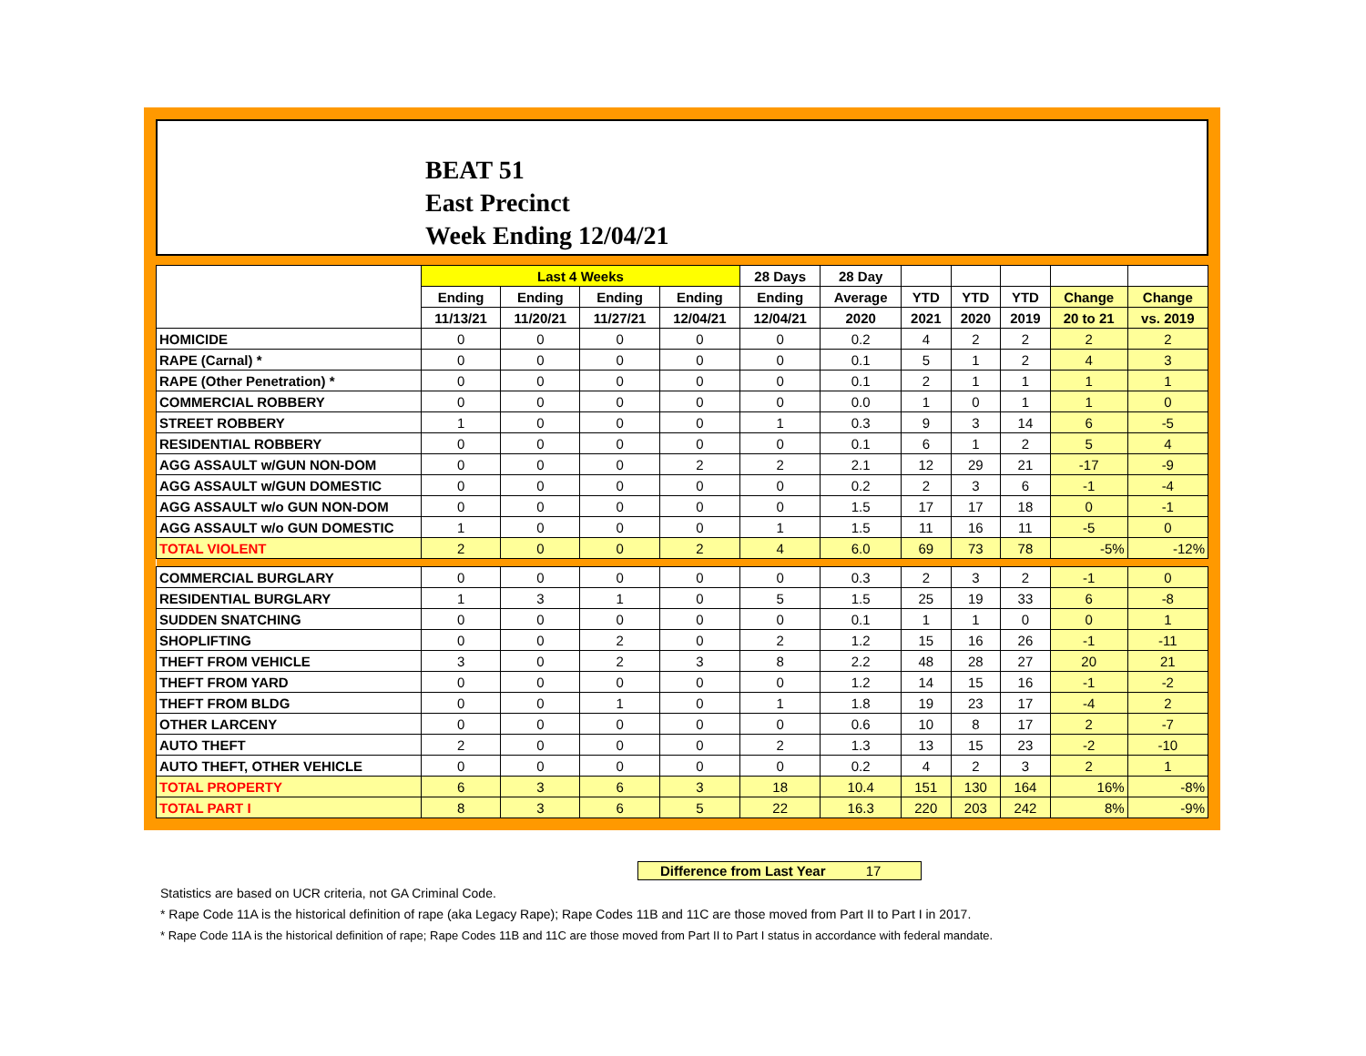BEAT 51
East Precinct
Week Ending 12/04/21
| | Last 4 Weeks | | | | 28 Days | 28 Day | | | | | |
| --- | --- | --- | --- | --- | --- | --- | --- | --- | --- | --- | --- |
| | Ending | Ending | Ending | Ending | Ending | Average | YTD | YTD | YTD | Change | Change |
| | 11/13/21 | 11/20/21 | 11/27/21 | 12/04/21 | 12/04/21 | 2020 | 2021 | 2020 | 2019 | 20 to 21 | vs. 2019 |
| HOMICIDE | 0 | 0 | 0 | 0 | 0 | 0.2 | 4 | 2 | 2 | 2 | 2 |
| RAPE (Carnal) * | 0 | 0 | 0 | 0 | 0 | 0.1 | 5 | 1 | 2 | 4 | 3 |
| RAPE (Other Penetration) * | 0 | 0 | 0 | 0 | 0 | 0.1 | 2 | 1 | 1 | 1 | 1 |
| COMMERCIAL ROBBERY | 0 | 0 | 0 | 0 | 0 | 0.0 | 1 | 0 | 1 | 1 | 0 |
| STREET ROBBERY | 1 | 0 | 0 | 0 | 1 | 0.3 | 9 | 3 | 14 | 6 | -5 |
| RESIDENTIAL ROBBERY | 0 | 0 | 0 | 0 | 0 | 0.1 | 6 | 1 | 2 | 5 | 4 |
| AGG ASSAULT w/GUN NON-DOM | 0 | 0 | 0 | 2 | 2 | 2.1 | 12 | 29 | 21 | -17 | -9 |
| AGG ASSAULT w/GUN DOMESTIC | 0 | 0 | 0 | 0 | 0 | 0.2 | 2 | 3 | 6 | -1 | -4 |
| AGG ASSAULT w/o GUN NON-DOM | 0 | 0 | 0 | 0 | 0 | 1.5 | 17 | 17 | 18 | 0 | -1 |
| AGG ASSAULT w/o GUN DOMESTIC | 1 | 0 | 0 | 0 | 1 | 1.5 | 11 | 16 | 11 | -5 | 0 |
| TOTAL VIOLENT | 2 | 0 | 0 | 2 | 4 | 6.0 | 69 | 73 | 78 | -5% | -12% |
| COMMERCIAL BURGLARY | 0 | 0 | 0 | 0 | 0 | 0.3 | 2 | 3 | 2 | -1 | 0 |
| RESIDENTIAL BURGLARY | 1 | 3 | 1 | 0 | 5 | 1.5 | 25 | 19 | 33 | 6 | -8 |
| SUDDEN SNATCHING | 0 | 0 | 0 | 0 | 0 | 0.1 | 1 | 1 | 0 | 0 | 1 |
| SHOPLIFTING | 0 | 0 | 2 | 0 | 2 | 1.2 | 15 | 16 | 26 | -1 | -11 |
| THEFT FROM VEHICLE | 3 | 0 | 2 | 3 | 8 | 2.2 | 48 | 28 | 27 | 20 | 21 |
| THEFT FROM YARD | 0 | 0 | 0 | 0 | 0 | 1.2 | 14 | 15 | 16 | -1 | -2 |
| THEFT FROM BLDG | 0 | 0 | 1 | 0 | 1 | 1.8 | 19 | 23 | 17 | -4 | 2 |
| OTHER LARCENY | 0 | 0 | 0 | 0 | 0 | 0.6 | 10 | 8 | 17 | 2 | -7 |
| AUTO THEFT | 2 | 0 | 0 | 0 | 2 | 1.3 | 13 | 15 | 23 | -2 | -10 |
| AUTO THEFT, OTHER VEHICLE | 0 | 0 | 0 | 0 | 0 | 0.2 | 4 | 2 | 3 | 2 | 1 |
| TOTAL PROPERTY | 6 | 3 | 6 | 3 | 18 | 10.4 | 151 | 130 | 164 | 16% | -8% |
| TOTAL PART I | 8 | 3 | 6 | 5 | 22 | 16.3 | 220 | 203 | 242 | 8% | -9% |
Difference from Last Year 17
Statistics are based on UCR criteria, not GA Criminal Code.
* Rape Code 11A is the historical definition of rape (aka Legacy Rape); Rape Codes 11B and 11C are those moved from Part II to Part I in 2017.
* Rape Code 11A is the historical definition of rape; Rape Codes 11B and 11C are those moved from Part II to Part I status in accordance with federal mandate.